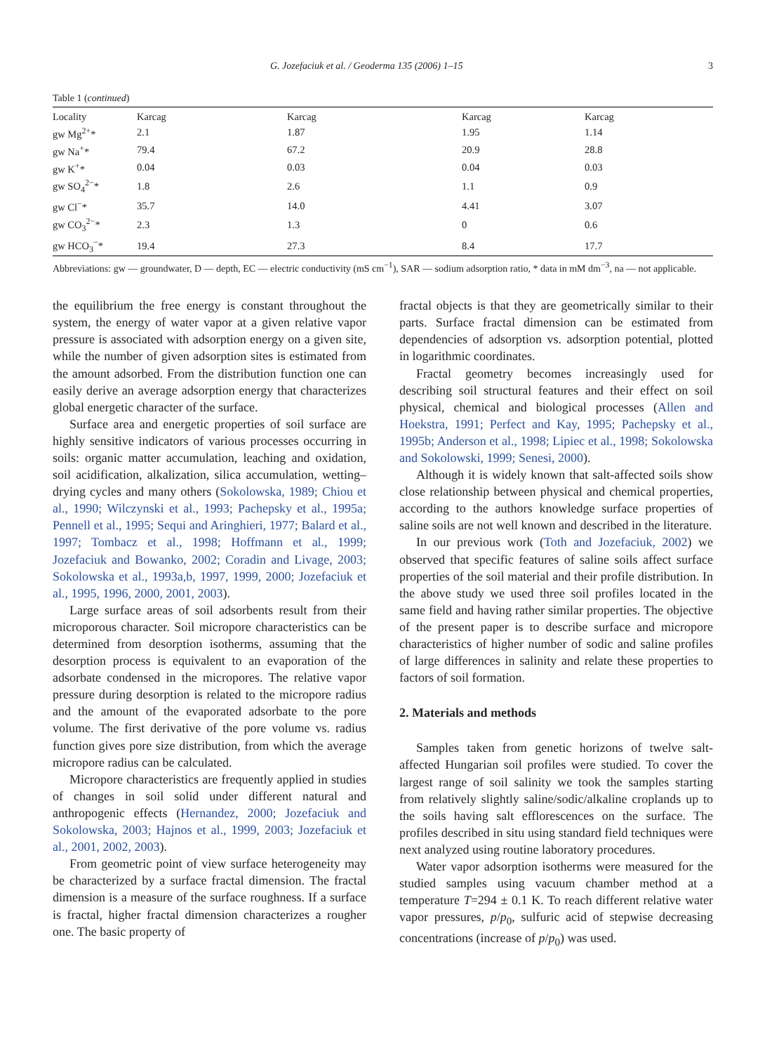G. Jozefaciuk et al. / Geoderma 135 (2006) 1–15 3
Table 1 (continued)
| Locality | Karcag | Karcag | Karcag | Karcag |
| --- | --- | --- | --- | --- |
| gw Mg<sup>2+</sup>* | 2.1 | 1.87 | 1.95 | 1.14 |
| gw Na<sup>+</sup>* | 79.4 | 67.2 | 20.9 | 28.8 |
| gw K<sup>+</sup>* | 0.04 | 0.03 | 0.04 | 0.03 |
| gw SO<sub>4</sub><sup>2−</sup>* | 1.8 | 2.6 | 1.1 | 0.9 |
| gw Cl<sup>−</sup>* | 35.7 | 14.0 | 4.41 | 3.07 |
| gw CO<sub>3</sub><sup>2−</sup>* | 2.3 | 1.3 | 0 | 0.6 |
| gw HCO<sub>3</sub><sup>−</sup>* | 19.4 | 27.3 | 8.4 | 17.7 |
Abbreviations: gw — groundwater, D — depth, EC — electric conductivity (mS cm<sup>−1</sup>), SAR — sodium adsorption ratio, * data in mM dm<sup>−3</sup>, na — not applicable.
the equilibrium the free energy is constant throughout the system, the energy of water vapor at a given relative vapor pressure is associated with adsorption energy on a given site, while the number of given adsorption sites is estimated from the amount adsorbed. From the distribution function one can easily derive an average adsorption energy that characterizes global energetic character of the surface.
Surface area and energetic properties of soil surface are highly sensitive indicators of various processes occurring in soils: organic matter accumulation, leaching and oxidation, soil acidification, alkalization, silica accumulation, wetting–drying cycles and many others (Sokolowska, 1989; Chiou et al., 1990; Wilczynski et al., 1993; Pachepsky et al., 1995a; Pennell et al., 1995; Sequi and Aringhieri, 1977; Balard et al., 1997; Tombacz et al., 1998; Hoffmann et al., 1999; Jozefaciuk and Bowanko, 2002; Coradin and Livage, 2003; Sokolowska et al., 1993a,b, 1997, 1999, 2000; Jozefaciuk et al., 1995, 1996, 2000, 2001, 2003).
Large surface areas of soil adsorbents result from their microporous character. Soil micropore characteristics can be determined from desorption isotherms, assuming that the desorption process is equivalent to an evaporation of the adsorbate condensed in the micropores. The relative vapor pressure during desorption is related to the micropore radius and the amount of the evaporated adsorbate to the pore volume. The first derivative of the pore volume vs. radius function gives pore size distribution, from which the average micropore radius can be calculated.
Micropore characteristics are frequently applied in studies of changes in soil solid under different natural and anthropogenic effects (Hernandez, 2000; Jozefaciuk and Sokolowska, 2003; Hajnos et al., 1999, 2003; Jozefaciuk et al., 2001, 2002, 2003).
From geometric point of view surface heterogeneity may be characterized by a surface fractal dimension. The fractal dimension is a measure of the surface roughness. If a surface is fractal, higher fractal dimension characterizes a rougher one. The basic property of
fractal objects is that they are geometrically similar to their parts. Surface fractal dimension can be estimated from dependencies of adsorption vs. adsorption potential, plotted in logarithmic coordinates.
Fractal geometry becomes increasingly used for describing soil structural features and their effect on soil physical, chemical and biological processes (Allen and Hoekstra, 1991; Perfect and Kay, 1995; Pachepsky et al., 1995b; Anderson et al., 1998; Lipiec et al., 1998; Sokolowska and Sokolowski, 1999; Senesi, 2000).
Although it is widely known that salt-affected soils show close relationship between physical and chemical properties, according to the authors knowledge surface properties of saline soils are not well known and described in the literature.
In our previous work (Toth and Jozefaciuk, 2002) we observed that specific features of saline soils affect surface properties of the soil material and their profile distribution. In the above study we used three soil profiles located in the same field and having rather similar properties. The objective of the present paper is to describe surface and micropore characteristics of higher number of sodic and saline profiles of large differences in salinity and relate these properties to factors of soil formation.
2. Materials and methods
Samples taken from genetic horizons of twelve salt-affected Hungarian soil profiles were studied. To cover the largest range of soil salinity we took the samples starting from relatively slightly saline/sodic/alkaline croplands up to the soils having salt efflorescences on the surface. The profiles described in situ using standard field techniques were next analyzed using routine laboratory procedures.
Water vapor adsorption isotherms were measured for the studied samples using vacuum chamber method at a temperature T=294 ± 0.1 K. To reach different relative water vapor pressures, p/p<sub>0</sub>, sulfuric acid of stepwise decreasing concentrations (increase of p/p<sub>0</sub>) was used.